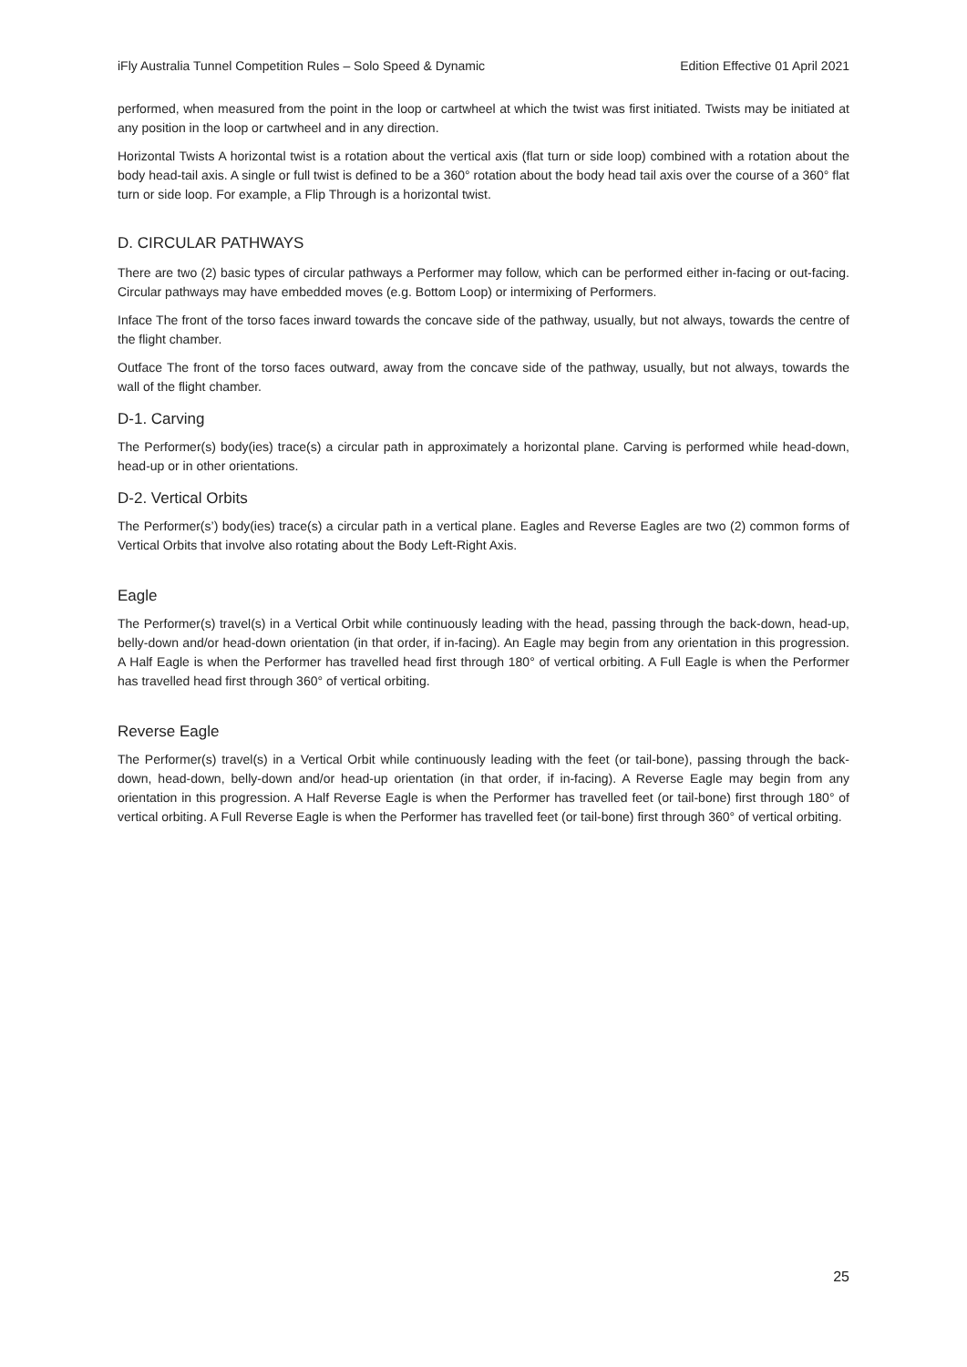iFly Australia Tunnel Competition Rules – Solo Speed & Dynamic Edition Effective 01 April 2021
performed, when measured from the point in the loop or cartwheel at which the twist was first initiated. Twists may be initiated at any position in the loop or cartwheel and in any direction.
Horizontal Twists A horizontal twist is a rotation about the vertical axis (flat turn or side loop) combined with a rotation about the body head-tail axis. A single or full twist is defined to be a 360° rotation about the body head tail axis over the course of a 360° flat turn or side loop. For example, a Flip Through is a horizontal twist.
D. CIRCULAR PATHWAYS
There are two (2) basic types of circular pathways a Performer may follow, which can be performed either in-facing or out-facing. Circular pathways may have embedded moves (e.g. Bottom Loop) or intermixing of Performers.
Inface The front of the torso faces inward towards the concave side of the pathway, usually, but not always, towards the centre of the flight chamber.
Outface The front of the torso faces outward, away from the concave side of the pathway, usually, but not always, towards the wall of the flight chamber.
D-1. Carving
The Performer(s) body(ies) trace(s) a circular path in approximately a horizontal plane. Carving is performed while head-down, head-up or in other orientations.
D-2. Vertical Orbits
The Performer(s’) body(ies) trace(s) a circular path in a vertical plane. Eagles and Reverse Eagles are two (2) common forms of Vertical Orbits that involve also rotating about the Body Left-Right Axis.
Eagle
The Performer(s) travel(s) in a Vertical Orbit while continuously leading with the head, passing through the back-down, head-up, belly-down and/or head-down orientation (in that order, if in-facing). An Eagle may begin from any orientation in this progression. A Half Eagle is when the Performer has travelled head first through 180° of vertical orbiting. A Full Eagle is when the Performer has travelled head first through 360° of vertical orbiting.
Reverse Eagle
The Performer(s) travel(s) in a Vertical Orbit while continuously leading with the feet (or tail-bone), passing through the back-down, head-down, belly-down and/or head-up orientation (in that order, if in-facing). A Reverse Eagle may begin from any orientation in this progression. A Half Reverse Eagle is when the Performer has travelled feet (or tail-bone) first through 180° of vertical orbiting. A Full Reverse Eagle is when the Performer has travelled feet (or tail-bone) first through 360° of vertical orbiting.
25